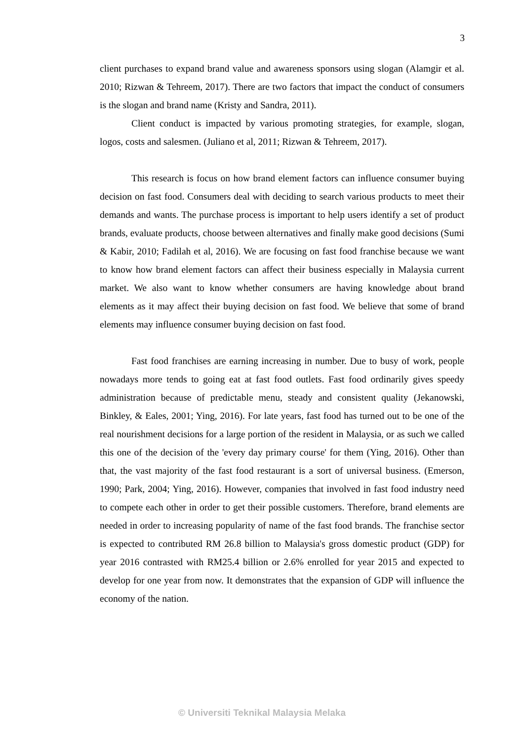3
client purchases to expand brand value and awareness sponsors using slogan (Alamgir et al. 2010; Rizwan & Tehreem, 2017). There are two factors that impact the conduct of consumers is the slogan and brand name (Kristy and Sandra, 2011).
Client conduct is impacted by various promoting strategies, for example, slogan, logos, costs and salesmen. (Juliano et al, 2011; Rizwan & Tehreem, 2017).
This research is focus on how brand element factors can influence consumer buying decision on fast food. Consumers deal with deciding to search various products to meet their demands and wants. The purchase process is important to help users identify a set of product brands, evaluate products, choose between alternatives and finally make good decisions (Sumi & Kabir, 2010; Fadilah et al, 2016). We are focusing on fast food franchise because we want to know how brand element factors can affect their business especially in Malaysia current market. We also want to know whether consumers are having knowledge about brand elements as it may affect their buying decision on fast food. We believe that some of brand elements may influence consumer buying decision on fast food.
Fast food franchises are earning increasing in number. Due to busy of work, people nowadays more tends to going eat at fast food outlets. Fast food ordinarily gives speedy administration because of predictable menu, steady and consistent quality (Jekanowski, Binkley, & Eales, 2001; Ying, 2016). For late years, fast food has turned out to be one of the real nourishment decisions for a large portion of the resident in Malaysia, or as such we called this one of the decision of the 'every day primary course' for them (Ying, 2016). Other than that, the vast majority of the fast food restaurant is a sort of universal business. (Emerson, 1990; Park, 2004; Ying, 2016). However, companies that involved in fast food industry need to compete each other in order to get their possible customers. Therefore, brand elements are needed in order to increasing popularity of name of the fast food brands. The franchise sector is expected to contributed RM 26.8 billion to Malaysia's gross domestic product (GDP) for year 2016 contrasted with RM25.4 billion or 2.6% enrolled for year 2015 and expected to develop for one year from now. It demonstrates that the expansion of GDP will influence the economy of the nation.
© Universiti Teknikal Malaysia Melaka